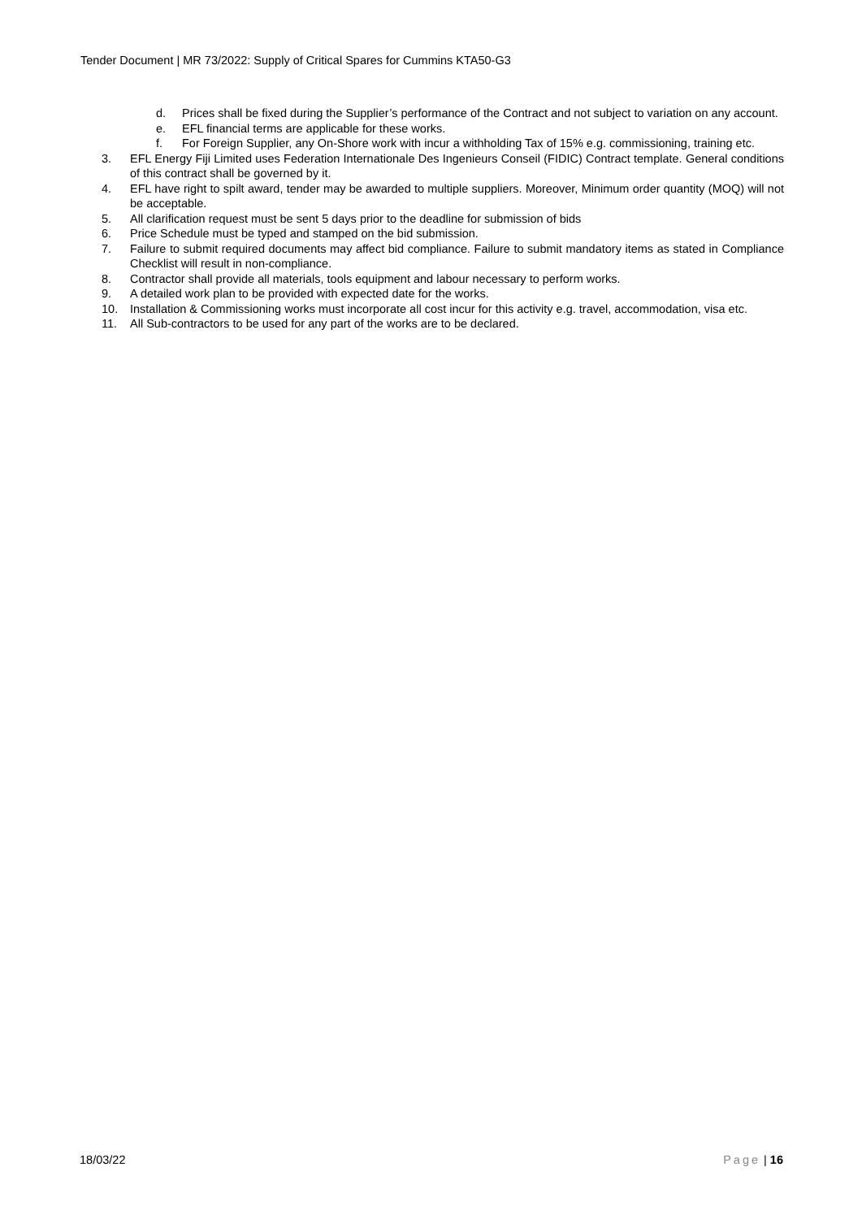Tender Document | MR 73/2022: Supply of Critical Spares for Cummins KTA50-G3
d. Prices shall be fixed during the Supplier’s performance of the Contract and not subject to variation on any account.
e. EFL financial terms are applicable for these works.
f. For Foreign Supplier, any On-Shore work with incur a withholding Tax of 15% e.g. commissioning, training etc.
3. EFL Energy Fiji Limited uses Federation Internationale Des Ingenieurs Conseil (FIDIC) Contract template. General conditions of this contract shall be governed by it.
4. EFL have right to spilt award, tender may be awarded to multiple suppliers. Moreover, Minimum order quantity (MOQ) will not be acceptable.
5. All clarification request must be sent 5 days prior to the deadline for submission of bids
6. Price Schedule must be typed and stamped on the bid submission.
7. Failure to submit required documents may affect bid compliance. Failure to submit mandatory items as stated in Compliance Checklist will result in non-compliance.
8. Contractor shall provide all materials, tools equipment and labour necessary to perform works.
9. A detailed work plan to be provided with expected date for the works.
10. Installation & Commissioning works must incorporate all cost incur for this activity e.g. travel, accommodation, visa etc.
11. All Sub-contractors to be used for any part of the works are to be declared.
18/03/22 Page | 16